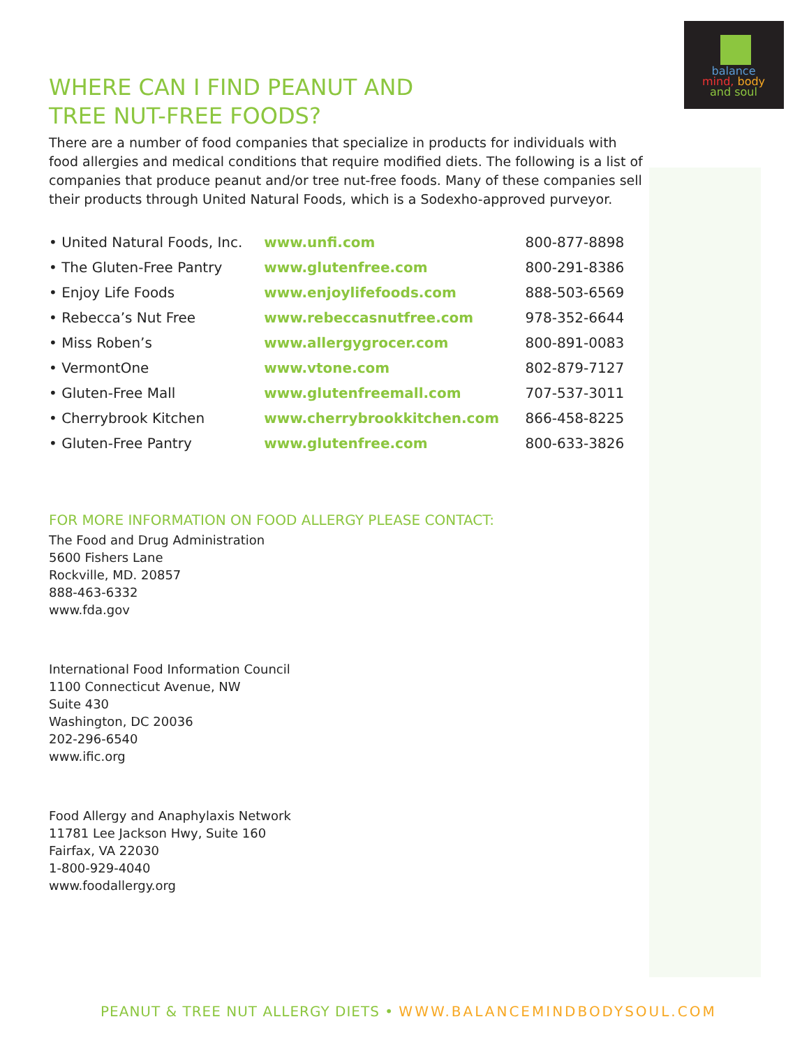balance
mind, body
and soul
WHERE CAN I FIND PEANUT AND
TREE NUT-FREE FOODS?
There are a number of food companies that specialize in products for individuals with food allergies and medical conditions that require modified diets. The following is a list of companies that produce peanut and/or tree nut-free foods. Many of these companies sell their products through United Natural Foods, which is a Sodexho-approved purveyor.
| • United Natural Foods, Inc. | www.unfi.com | 800-877-8898 |
| • The Gluten-Free Pantry | www.glutenfree.com | 800-291-8386 |
| • Enjoy Life Foods | www.enjoylifefoods.com | 888-503-6569 |
| • Rebecca’s Nut Free | www.rebeccasnutfree.com | 978-352-6644 |
| • Miss Roben’s | www.allergygrocer.com | 800-891-0083 |
| • VermontOne | www.vtone.com | 802-879-7127 |
| • Gluten-Free Mall | www.glutenfreemall.com | 707-537-3011 |
| • Cherrybrook Kitchen | www.cherrybrookkitchen.com | 866-458-8225 |
| • Gluten-Free Pantry | www.glutenfree.com | 800-633-3826 |
FOR MORE INFORMATION ON FOOD ALLERGY PLEASE CONTACT:
The Food and Drug Administration
5600 Fishers Lane
Rockville, MD. 20857
888-463-6332
www.fda.gov
International Food Information Council
1100 Connecticut Avenue, NW
Suite 430
Washington, DC 20036
202-296-6540
www.ific.org
Food Allergy and Anaphylaxis Network
11781 Lee Jackson Hwy, Suite 160
Fairfax, VA 22030
1-800-929-4040
www.foodallergy.org
PEANUT & TREE NUT ALLERGY DIETS • WWW.BALANCEMINDBODYSOUL.COM